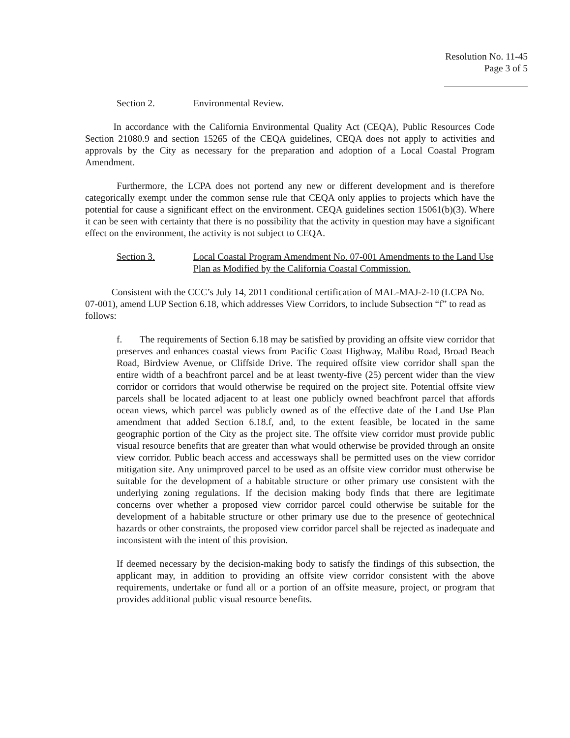Resolution No. 11-45
Page 3 of 5
Section 2. Environmental Review.
In accordance with the California Environmental Quality Act (CEQA), Public Resources Code Section 21080.9 and section 15265 of the CEQA guidelines, CEQA does not apply to activities and approvals by the City as necessary for the preparation and adoption of a Local Coastal Program Amendment.
Furthermore, the LCPA does not portend any new or different development and is therefore categorically exempt under the common sense rule that CEQA only applies to projects which have the potential for cause a significant effect on the environment. CEQA guidelines section 15061(b)(3). Where it can be seen with certainty that there is no possibility that the activity in question may have a significant effect on the environment, the activity is not subject to CEQA.
Section 3. Local Coastal Program Amendment No. 07-001 Amendments to the Land Use Plan as Modified by the California Coastal Commission.
Consistent with the CCC’s July 14, 2011 conditional certification of MAL-MAJ-2-10 (LCPA No. 07-001), amend LUP Section 6.18, which addresses View Corridors, to include Subsection “f” to read as follows:
f. The requirements of Section 6.18 may be satisfied by providing an offsite view corridor that preserves and enhances coastal views from Pacific Coast Highway, Malibu Road, Broad Beach Road, Birdview Avenue, or Cliffside Drive. The required offsite view corridor shall span the entire width of a beachfront parcel and be at least twenty-five (25) percent wider than the view corridor or corridors that would otherwise be required on the project site. Potential offsite view parcels shall be located adjacent to at least one publicly owned beachfront parcel that affords ocean views, which parcel was publicly owned as of the effective date of the Land Use Plan amendment that added Section 6.18.f, and, to the extent feasible, be located in the same geographic portion of the City as the project site. The offsite view corridor must provide public visual resource benefits that are greater than what would otherwise be provided through an onsite view corridor. Public beach access and accessways shall be permitted uses on the view corridor mitigation site. Any unimproved parcel to be used as an offsite view corridor must otherwise be suitable for the development of a habitable structure or other primary use consistent with the underlying zoning regulations. If the decision making body finds that there are legitimate concerns over whether a proposed view corridor parcel could otherwise be suitable for the development of a habitable structure or other primary use due to the presence of geotechnical hazards or other constraints, the proposed view corridor parcel shall be rejected as inadequate and inconsistent with the intent of this provision.
If deemed necessary by the decision-making body to satisfy the findings of this subsection, the applicant may, in addition to providing an offsite view corridor consistent with the above requirements, undertake or fund all or a portion of an offsite measure, project, or program that provides additional public visual resource benefits.